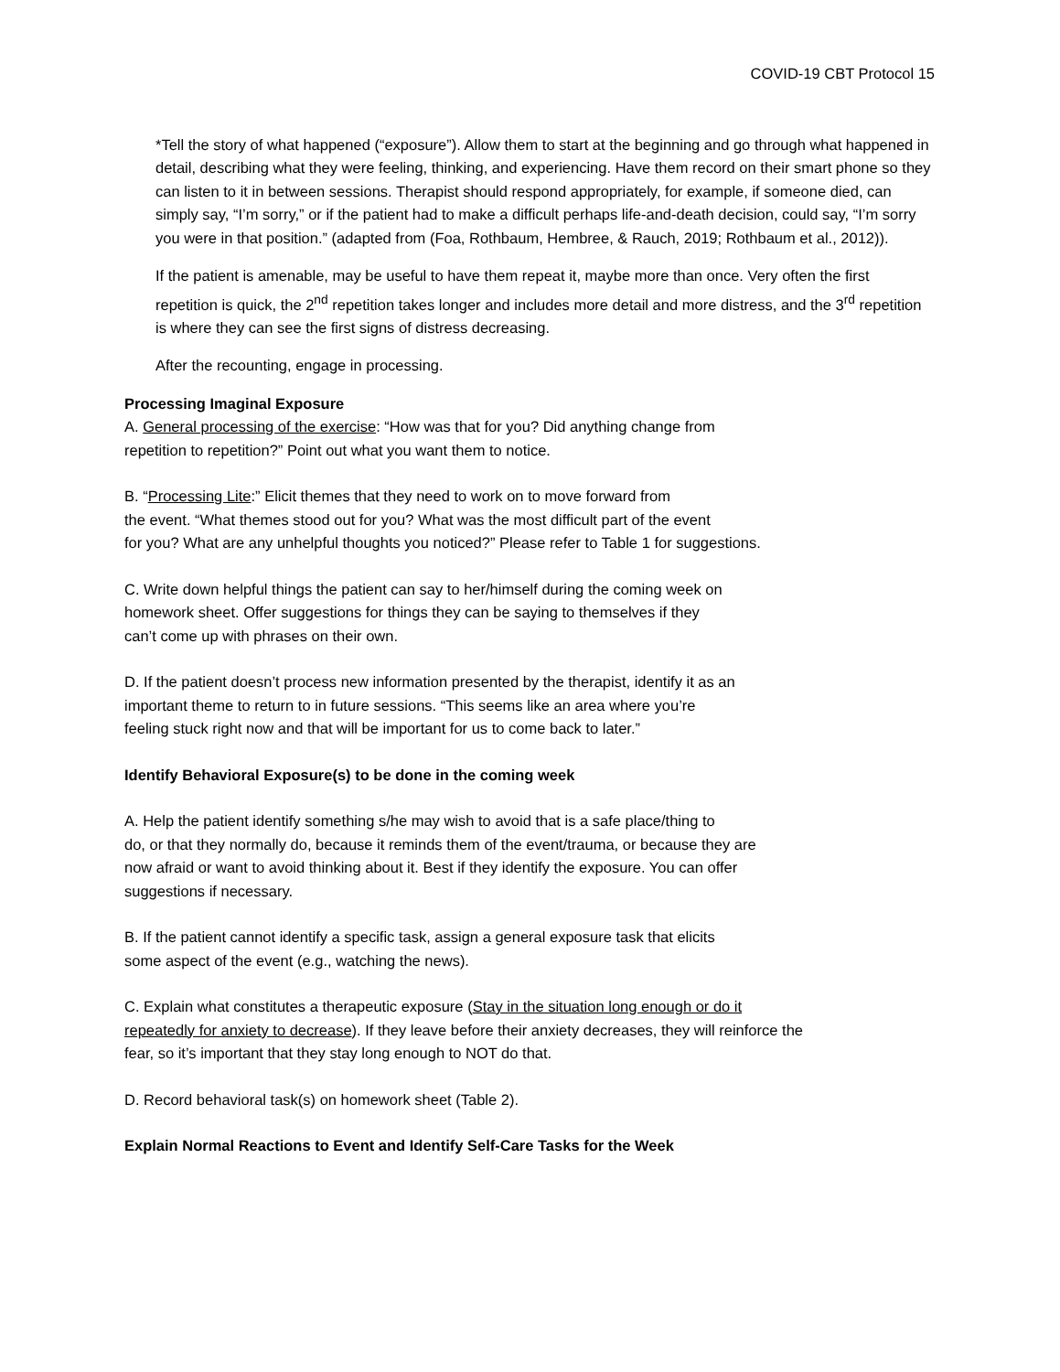COVID-19 CBT Protocol 15
*Tell the story of what happened (“exposure”). Allow them to start at the beginning and go through what happened in detail, describing what they were feeling, thinking, and experiencing. Have them record on their smart phone so they can listen to it in between sessions. Therapist should respond appropriately, for example, if someone died, can simply say, “I’m sorry,” or if the patient had to make a difficult perhaps life-and-death decision, could say, “I’m sorry you were in that position.” (adapted from (Foa, Rothbaum, Hembree, & Rauch, 2019; Rothbaum et al., 2012)).
If the patient is amenable, may be useful to have them repeat it, maybe more than once. Very often the first repetition is quick, the 2<sup>nd</sup> repetition takes longer and includes more detail and more distress, and the 3<sup>rd</sup> repetition is where they can see the first signs of distress decreasing.
After the recounting, engage in processing.
Processing Imaginal Exposure
A. General processing of the exercise: “How was that for you? Did anything change from
repetition to repetition?” Point out what you want them to notice.
B. “Processing Lite:” Elicit themes that they need to work on to move forward from
the event. “What themes stood out for you? What was the most difficult part of the event
for you? What are any unhelpful thoughts you noticed?” Please refer to Table 1 for suggestions.
C. Write down helpful things the patient can say to her/himself during the coming week on
homework sheet. Offer suggestions for things they can be saying to themselves if they
can’t come up with phrases on their own.
D. If the patient doesn’t process new information presented by the therapist, identify it as an
important theme to return to in future sessions. “This seems like an area where you’re
feeling stuck right now and that will be important for us to come back to later.”
Identify Behavioral Exposure(s) to be done in the coming week
A. Help the patient identify something s/he may wish to avoid that is a safe place/thing to
do, or that they normally do, because it reminds them of the event/trauma, or because they are
now afraid or want to avoid thinking about it. Best if they identify the exposure. You can offer
suggestions if necessary.
B. If the patient cannot identify a specific task, assign a general exposure task that elicits
some aspect of the event (e.g., watching the news).
C. Explain what constitutes a therapeutic exposure (Stay in the situation long enough or do it
repeatedly for anxiety to decrease). If they leave before their anxiety decreases, they will reinforce the
fear, so it’s important that they stay long enough to NOT do that.
D. Record behavioral task(s) on homework sheet (Table 2).
Explain Normal Reactions to Event and Identify Self-Care Tasks for the Week